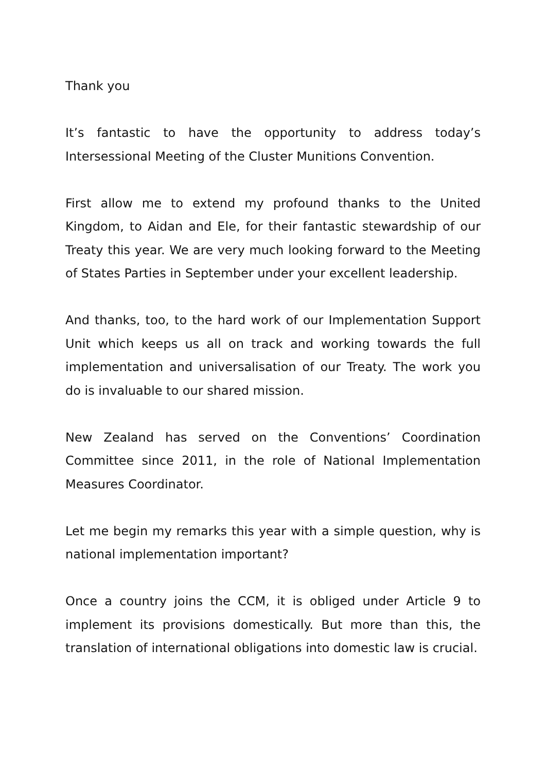Thank you
It’s fantastic to have the opportunity to address today’s Intersessional Meeting of the Cluster Munitions Convention.
First allow me to extend my profound thanks to the United Kingdom, to Aidan and Ele, for their fantastic stewardship of our Treaty this year. We are very much looking forward to the Meeting of States Parties in September under your excellent leadership.
And thanks, too, to the hard work of our Implementation Support Unit which keeps us all on track and working towards the full implementation and universalisation of our Treaty. The work you do is invaluable to our shared mission.
New Zealand has served on the Conventions’ Coordination Committee since 2011, in the role of National Implementation Measures Coordinator.
Let me begin my remarks this year with a simple question, why is national implementation important?
Once a country joins the CCM, it is obliged under Article 9 to implement its provisions domestically. But more than this, the translation of international obligations into domestic law is crucial.